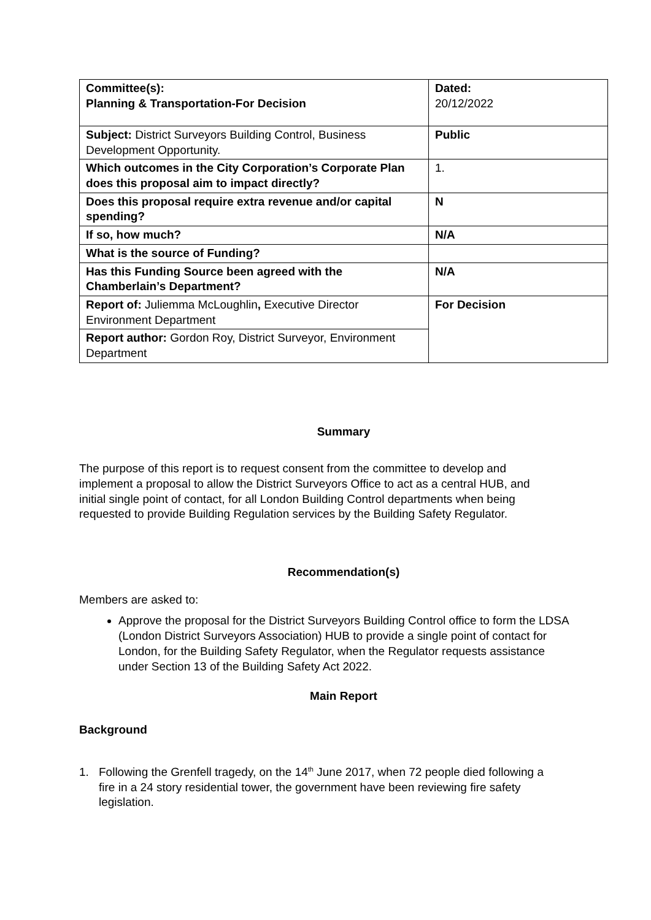| Committee(s): Planning & Transportation-For Decision | Dated: 20/12/2022 |
| Subject: District Surveyors Building Control, Business Development Opportunity. | Public |
| Which outcomes in the City Corporation’s Corporate Plan does this proposal aim to impact directly? | 1. |
| Does this proposal require extra revenue and/or capital spending? | N |
| If so, how much? | N/A |
| What is the source of Funding? | |
| Has this Funding Source been agreed with the Chamberlain’s Department? | N/A |
| Report of: Juliemma McLoughlin , Executive Director Environment Department | For Decision |
| Report author: Gordon Roy, District Surveyor, Environment Department | |
Summary
The purpose of this report is to request consent from the committee to develop and implement a proposal to allow the District Surveyors Office to act as a central HUB, and initial single point of contact, for all London Building Control departments when being requested to provide Building Regulation services by the Building Safety Regulator.
Recommendation(s)
Members are asked to:
Approve the proposal for the District Surveyors Building Control office to form the LDSA (London District Surveyors Association) HUB to provide a single point of contact for London, for the Building Safety Regulator, when the Regulator requests assistance under Section 13 of the Building Safety Act 2022.
Main Report
Background
1. Following the Grenfell tragedy, on the 14<sup>th</sup> June 2017, when 72 people died following a fire in a 24 story residential tower, the government have been reviewing fire safety legislation.